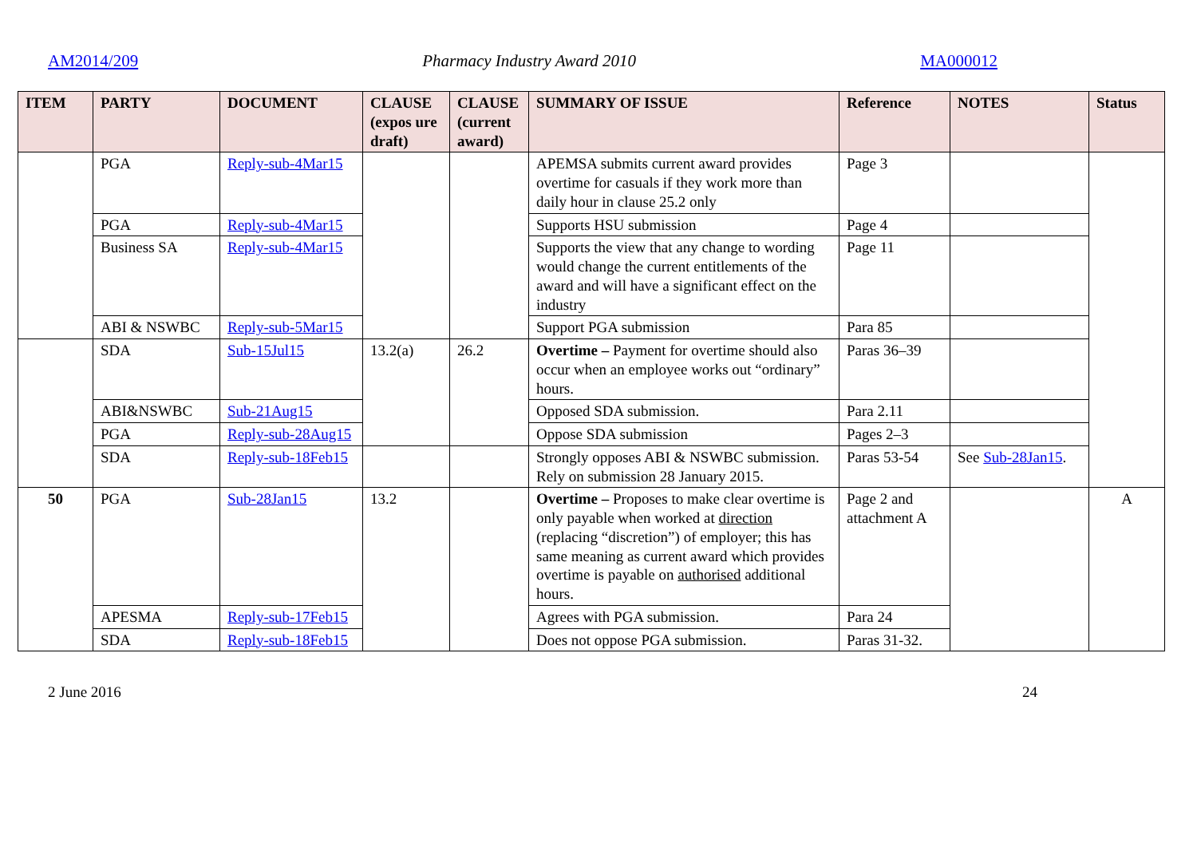AM2014/209 Pharmacy Industry Award 2010 MA000012
| ITEM | PARTY | DOCUMENT | CLAUSE (expos ure draft) | CLAUSE (current award) | SUMMARY OF ISSUE | Reference | NOTES | Status |
| --- | --- | --- | --- | --- | --- | --- | --- | --- |
| | PGA | Reply-sub-4Mar15 | | | APEMSA submits current award provides overtime for casuals if they work more than daily hour in clause 25.2 only | Page 3 | | |
| | PGA | Reply-sub-4Mar15 | | | Supports HSU submission | Page 4 | | |
| | Business SA | Reply-sub-4Mar15 | | | Supports the view that any change to wording would change the current entitlements of the award and will have a significant effect on the industry | Page 11 | | |
| | ABI & NSWBC | Reply-sub-5Mar15 | | | Support PGA submission | Para 85 | | |
| | SDA | Sub-15Jul15 | 13.2(a) | 26.2 | Overtime – Payment for overtime should also occur when an employee works out “ordinary” hours. | Paras 36–39 | | |
| | ABI&NSWBC | Sub-21Aug15 | | | Opposed SDA submission. | Para 2.11 | | |
| | PGA | Reply-sub-28Aug15 | | | Oppose SDA submission | Pages 2–3 | | |
| | SDA | Reply-sub-18Feb15 | | | Strongly opposes ABI & NSWBC submission. Rely on submission 28 January 2015. | Paras 53-54 | See Sub-28Jan15 . | |
| 50 | PGA | Sub-28Jan15 | 13.2 | | Overtime – Proposes to make clear overtime is only payable when worked at direction (replacing “discretion”) of employer; this has same meaning as current award which provides overtime is payable on authorised additional hours. | Page 2 and attachment A | | A |
| | APESMA | Reply-sub-17Feb15 | | | Agrees with PGA submission. | Para 24 | | |
| | SDA | Reply-sub-18Feb15 | | | Does not oppose PGA submission. | Paras 31-32. | | |
2 June 2016 24